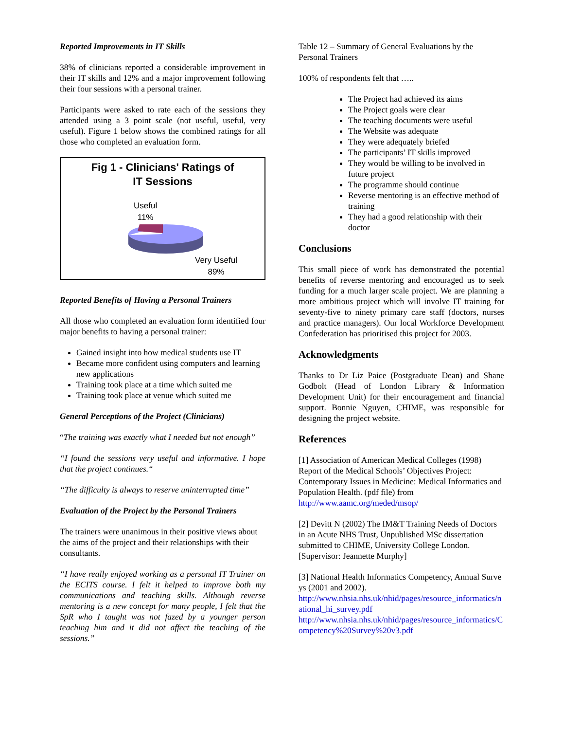Reported Improvements in IT Skills
38% of clinicians reported a considerable improvement in their IT skills and 12% and a major improvement following their four sessions with a personal trainer.
Participants were asked to rate each of the sessions they attended using a 3 point scale (not useful, useful, very useful). Figure 1 below shows the combined ratings for all those who completed an evaluation form.
Fig 1 - Clinicians' Ratings of
IT Sessions
Useful
11%
Very Useful
89%
Reported Benefits of Having a Personal Trainers
All those who completed an evaluation form identified four major benefits to having a personal trainer:
Gained insight into how medical students use IT
Became more confident using computers and learning new applications
Training took place at a time which suited me
Training took place at venue which suited me
General Perceptions of the Project (Clinicians)
“The training was exactly what I needed but not enough”
“I found the sessions very useful and informative. I hope that the project continues.“
“The difficulty is always to reserve uninterrupted time”
Evaluation of the Project by the Personal Trainers
The trainers were unanimous in their positive views about the aims of the project and their relationships with their consultants.
“I have really enjoyed working as a personal IT Trainer on the ECITS course. I felt it helped to improve both my communications and teaching skills. Although reverse mentoring is a new concept for many people, I felt that the SpR who I taught was not fazed by a younger person teaching him and it did not affect the teaching of the sessions.”
Table 12 – Summary of General Evaluations by the Personal Trainers
100% of respondents felt that …..
The Project had achieved its aims
The Project goals were clear
The teaching documents were useful
The Website was adequate
They were adequately briefed
The participants’ IT skills improved
They would be willing to be involved in future project
The programme should continue
Reverse mentoring is an effective method of training
They had a good relationship with their doctor
Conclusions
This small piece of work has demonstrated the potential benefits of reverse mentoring and encouraged us to seek funding for a much larger scale project. We are planning a more ambitious project which will involve IT training for seventy-five to ninety primary care staff (doctors, nurses and practice managers). Our local Workforce Development Confederation has prioritised this project for 2003.
Acknowledgments
Thanks to Dr Liz Paice (Postgraduate Dean) and Shane Godbolt (Head of London Library & Information Development Unit) for their encouragement and financial support. Bonnie Nguyen, CHIME, was responsible for designing the project website.
References
[1] Association of American Medical Colleges (1998) Report of the Medical Schools’ Objectives Project: Contemporary Issues in Medicine: Medical Informatics and Population Health. (pdf file) from http://www.aamc.org/meded/msop/
[2] Devitt N (2002) The IM&T Training Needs of Doctors in an Acute NHS Trust, Unpublished MSc dissertation submitted to CHIME, University College London. [Supervisor: Jeannette Murphy]
[3] National Health Informatics Competency, Annual Surveys (2001 and 2002).
http://www.nhsia.nhs.uk/nhid/pages/resource_informatics/national_hi_survey.pdf
http://www.nhsia.nhs.uk/nhid/pages/resource_informatics/Competency%20Survey%20v3.pdf